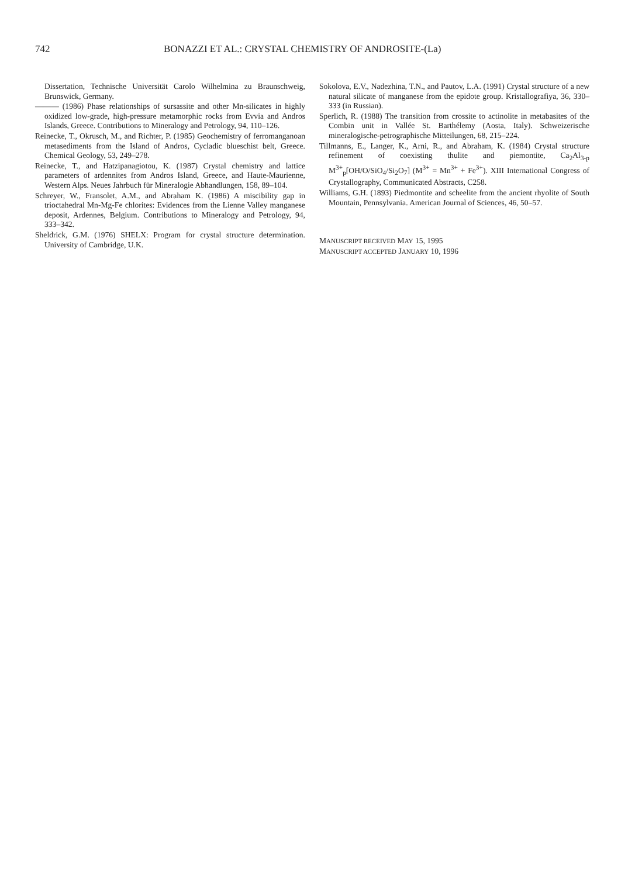742 BONAZZI ET AL.: CRYSTAL CHEMISTRY OF ANDROSITE-(La)
Dissertation, Technische Universität Carolo Wilhelmina zu Braunschweig, Brunswick, Germany.
——— (1986) Phase relationships of sursassite and other Mn-silicates in highly oxidized low-grade, high-pressure metamorphic rocks from Evvia and Andros Islands, Greece. Contributions to Mineralogy and Petrology, 94, 110–126.
Reinecke, T., Okrusch, M., and Richter, P. (1985) Geochemistry of ferromanganoan metasediments from the Island of Andros, Cycladic blueschist belt, Greece. Chemical Geology, 53, 249–278.
Reinecke, T., and Hatzipanagiotou, K. (1987) Crystal chemistry and lattice parameters of ardennites from Andros Island, Greece, and Haute-Maurienne, Western Alps. Neues Jahrbuch für Mineralogie Abhandlungen, 158, 89–104.
Schreyer, W., Fransolet, A.M., and Abraham K. (1986) A miscibility gap in trioctahedral Mn-Mg-Fe chlorites: Evidences from the Lienne Valley manganese deposit, Ardennes, Belgium. Contributions to Mineralogy and Petrology, 94, 333–342.
Sheldrick, G.M. (1976) SHELX: Program for crystal structure determination. University of Cambridge, U.K.
Sokolova, E.V., Nadezhina, T.N., and Pautov, L.A. (1991) Crystal structure of a new natural silicate of manganese from the epidote group. Kristallografiya, 36, 330–333 (in Russian).
Sperlich, R. (1988) The transition from crossite to actinolite in metabasites of the Combin unit in Vallée St. Barthélemy (Aosta, Italy). Schweizerische mineralogische-petrographische Mitteilungen, 68, 215–224.
Tillmanns, E., Langer, K., Arni, R., and Abraham, K. (1984) Crystal structure refinement of coexisting thulite and piemontite, Ca<sub>2</sub>Al<sub>3-p</sub> M<sup>3+</sup><sub>p</sub>[OH/O/SiO<sub>4</sub>/Si<sub>2</sub>O<sub>7</sub>] (M<sup>3+</sup> = Mn<sup>3+</sup> + Fe<sup>3+</sup>). XIII International Congress of Crystallography, Communicated Abstracts, C258.
Williams, G.H. (1893) Piedmontite and scheelite from the ancient rhyolite of South Mountain, Pennsylvania. American Journal of Sciences, 46, 50–57.
MANUSCRIPT RECEIVED MAY 15, 1995
MANUSCRIPT ACCEPTED JANUARY 10, 1996